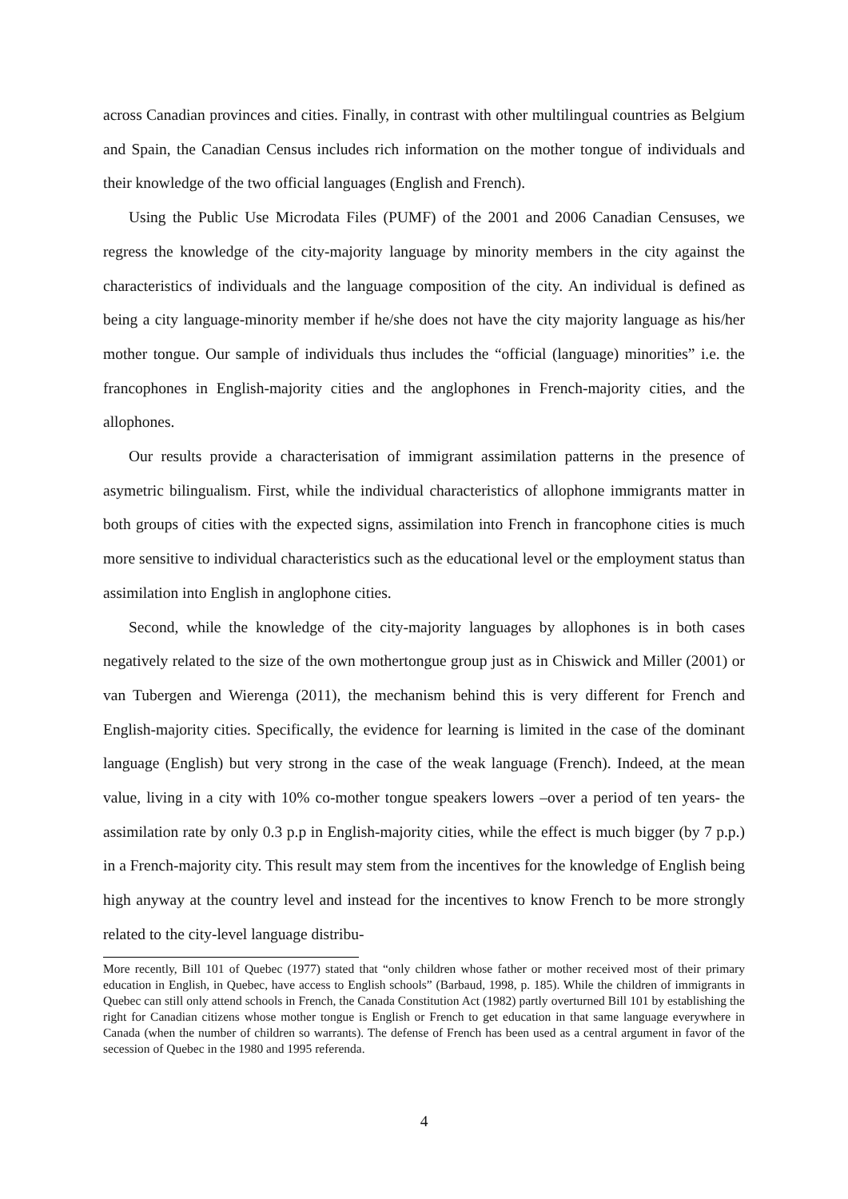across Canadian provinces and cities. Finally, in contrast with other multilingual countries as Belgium and Spain, the Canadian Census includes rich information on the mother tongue of individuals and their knowledge of the two official languages (English and French).
Using the Public Use Microdata Files (PUMF) of the 2001 and 2006 Canadian Censuses, we regress the knowledge of the city-majority language by minority members in the city against the characteristics of individuals and the language composition of the city. An individual is defined as being a city language-minority member if he/she does not have the city majority language as his/her mother tongue. Our sample of individuals thus includes the “official (language) minorities” i.e. the francophones in English-majority cities and the anglophones in French-majority cities, and the allophones.
Our results provide a characterisation of immigrant assimilation patterns in the presence of asymetric bilingualism. First, while the individual characteristics of allophone immigrants matter in both groups of cities with the expected signs, assimilation into French in francophone cities is much more sensitive to individual characteristics such as the educational level or the employment status than assimilation into English in anglophone cities.
Second, while the knowledge of the city-majority languages by allophones is in both cases negatively related to the size of the own mothertongue group just as in Chiswick and Miller (2001) or van Tubergen and Wierenga (2011), the mechanism behind this is very different for French and English-majority cities. Specifically, the evidence for learning is limited in the case of the dominant language (English) but very strong in the case of the weak language (French). Indeed, at the mean value, living in a city with 10% co-mother tongue speakers lowers –over a period of ten years- the assimilation rate by only 0.3 p.p in English-majority cities, while the effect is much bigger (by 7 p.p.) in a French-majority city. This result may stem from the incentives for the knowledge of English being high anyway at the country level and instead for the incentives to know French to be more strongly related to the city-level language distribu-
More recently, Bill 101 of Quebec (1977) stated that “only children whose father or mother received most of their primary education in English, in Quebec, have access to English schools” (Barbaud, 1998, p. 185). While the children of immigrants in Quebec can still only attend schools in French, the Canada Constitution Act (1982) partly overturned Bill 101 by establishing the right for Canadian citizens whose mother tongue is English or French to get education in that same language everywhere in Canada (when the number of children so warrants). The defense of French has been used as a central argument in favor of the secession of Quebec in the 1980 and 1995 referenda.
4